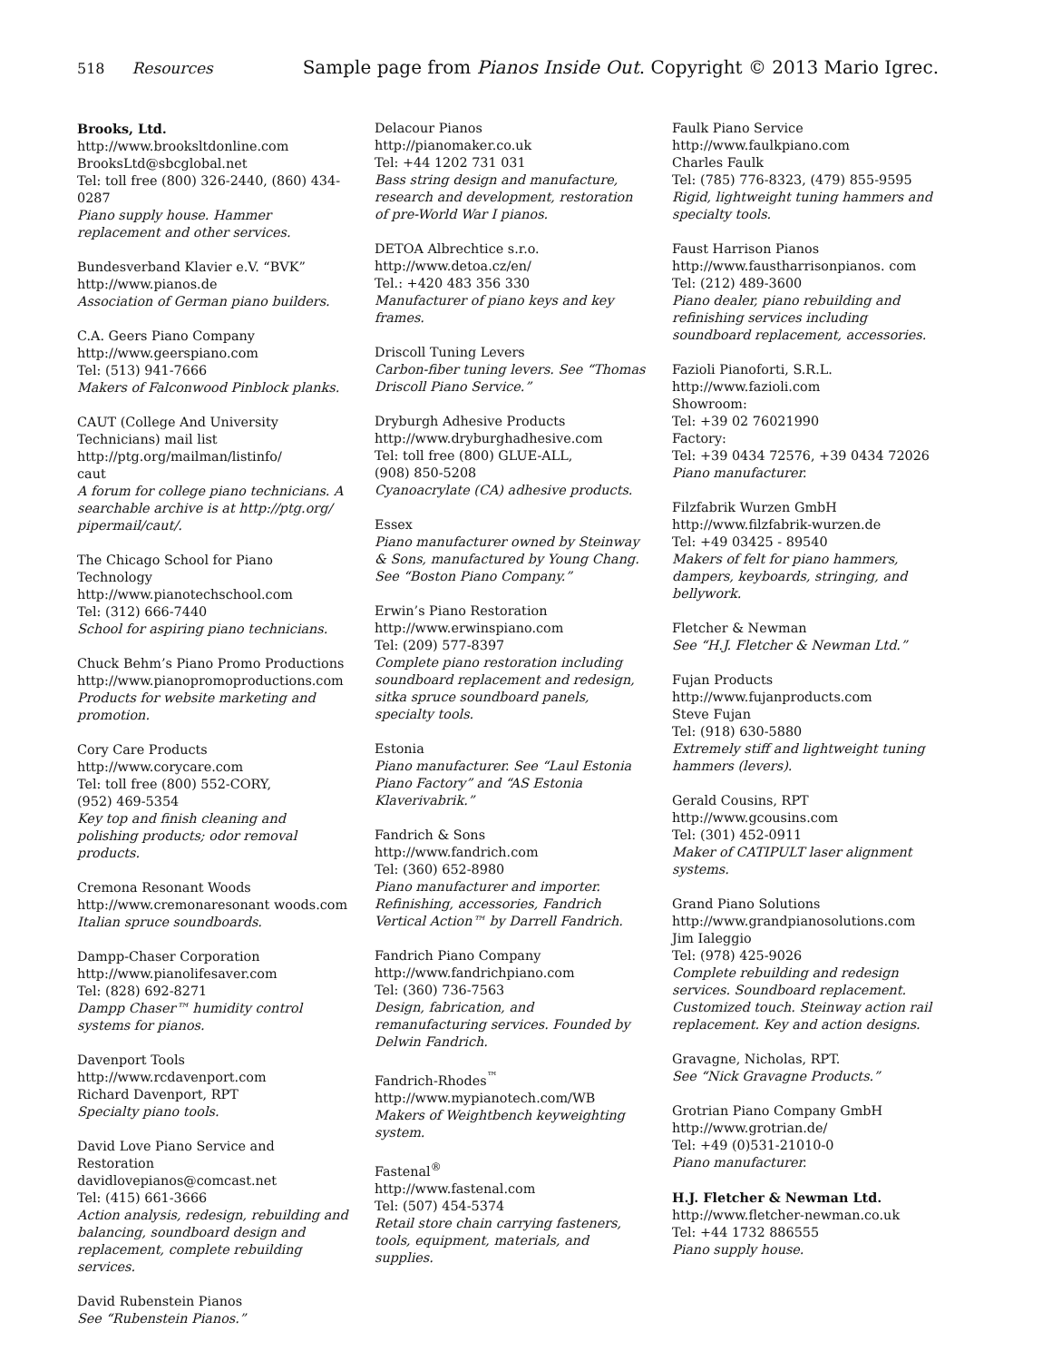518 Resources Sample page from Pianos Inside Out. Copyright © 2013 Mario Igrec.
Brooks, Ltd.
http://www.brooksltdonline.com
BrooksLtd@sbcglobal.net
Tel: toll free (800) 326-2440, (860) 434-0287
Piano supply house. Hammer replacement and other services.
Bundesverband Klavier e.V. “BVK”
http://www.pianos.de
Association of German piano builders.
C.A. Geers Piano Company
http://www.geerspiano.com
Tel: (513) 941-7666
Makers of Falconwood Pinblock planks.
CAUT (College And University Technicians) mail list
http://ptg.org/mailman/listinfo/
caut
A forum for college piano technicians. A searchable archive is at http://ptg.org/ pipermail/caut/.
The Chicago School for Piano Technology
http://www.pianotechschool.com
Tel: (312) 666-7440
School for aspiring piano technicians.
Chuck Behm’s Piano Promo Productions
http://www.pianopromoproductions.com
Products for website marketing and promotion.
Cory Care Products
http://www.corycare.com
Tel: toll free (800) 552-CORY,
(952) 469-5354
Key top and finish cleaning and polishing products; odor removal products.
Cremona Resonant Woods
http://www.cremonaresonant woods.com
Italian spruce soundboards.
Dampp-Chaser Corporation
http://www.pianolifesaver.com
Tel: (828) 692-8271
Dampp Chaser™ humidity control systems for pianos.
Davenport Tools
http://www.rcdavenport.com
Richard Davenport, RPT
Specialty piano tools.
David Love Piano Service and Restoration
davidlovepianos@comcast.net
Tel: (415) 661-3666
Action analysis, redesign, rebuilding and balancing, soundboard design and replacement, complete rebuilding services.
David Rubenstein Pianos
See “Rubenstein Pianos.”
Delacour Pianos
http://pianomaker.co.uk
Tel: +44 1202 731 031
Bass string design and manufacture, research and development, restoration of pre-World War I pianos.
DETOA Albrechtice s.r.o.
http://www.detoa.cz/en/
Tel.: +420 483 356 330
Manufacturer of piano keys and key frames.
Driscoll Tuning Levers
Carbon-fiber tuning levers. See “Thomas Driscoll Piano Service.”
Dryburgh Adhesive Products
http://www.dryburghadhesive.com
Tel: toll free (800) GLUE-ALL,
(908) 850-5208
Cyanoacrylate (CA) adhesive products.
Essex
Piano manufacturer owned by Steinway & Sons, manufactured by Young Chang. See “Boston Piano Company.”
Erwin’s Piano Restoration
http://www.erwinspiano.com
Tel: (209) 577-8397
Complete piano restoration including soundboard replacement and redesign, sitka spruce soundboard panels, specialty tools.
Estonia
Piano manufacturer. See “Laul Estonia Piano Factory” and “AS Estonia Klaverivabrik.”
Fandrich & Sons
http://www.fandrich.com
Tel: (360) 652-8980
Piano manufacturer and importer. Refinishing, accessories, Fandrich Vertical Action™ by Darrell Fandrich.
Fandrich Piano Company
http://www.fandrichpiano.com
Tel: (360) 736-7563
Design, fabrication, and remanufacturing services. Founded by Delwin Fandrich.
Fandrich-Rhodes<sup>™</sup>
http://www.mypianotech.com/WB
Makers of Weightbench keyweighting system.
Fastenal<sup>®</sup>
http://www.fastenal.com
Tel: (507) 454-5374
Retail store chain carrying fasteners, tools, equipment, materials, and supplies.
Faulk Piano Service
http://www.faulkpiano.com
Charles Faulk
Tel: (785) 776-8323, (479) 855-9595
Rigid, lightweight tuning hammers and specialty tools.
Faust Harrison Pianos
http://www.faustharrisonpianos. com
Tel: (212) 489-3600
Piano dealer, piano rebuilding and refinishing services including soundboard replacement, accessories.
Fazioli Pianoforti, S.R.L.
http://www.fazioli.com
Showroom:
Tel: +39 02 76021990
Factory:
Tel: +39 0434 72576, +39 0434 72026
Piano manufacturer.
Filzfabrik Wurzen GmbH
http://www.filzfabrik-wurzen.de
Tel: +49 03425 - 89540
Makers of felt for piano hammers, dampers, keyboards, stringing, and bellywork.
Fletcher & Newman
See “H.J. Fletcher & Newman Ltd.”
Fujan Products
http://www.fujanproducts.com
Steve Fujan
Tel: (918) 630-5880
Extremely stiff and lightweight tuning hammers (levers).
Gerald Cousins, RPT
http://www.gcousins.com
Tel: (301) 452-0911
Maker of CATIPULT laser alignment systems.
Grand Piano Solutions
http://www.grandpianosolutions.com
Jim Ialeggio
Tel: (978) 425-9026
Complete rebuilding and redesign services. Soundboard replacement. Customized touch. Steinway action rail replacement. Key and action designs.
Gravagne, Nicholas, RPT.
See “Nick Gravagne Products.”
Grotrian Piano Company GmbH
http://www.grotrian.de/
Tel: +49 (0)531-21010-0
Piano manufacturer.
H.J. Fletcher & Newman Ltd.
http://www.fletcher-newman.co.uk
Tel: +44 1732 886555
Piano supply house.